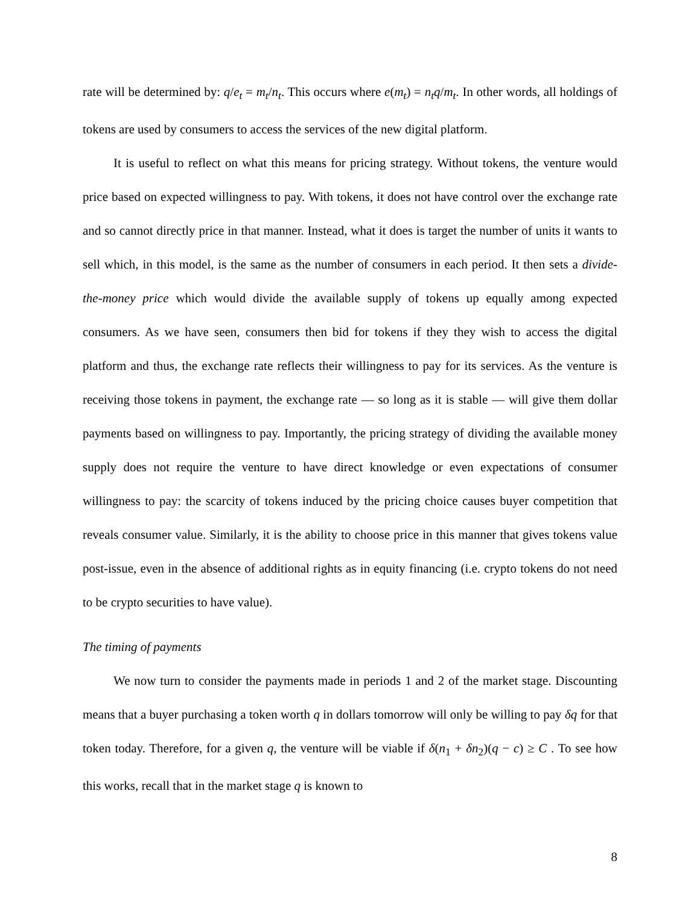rate will be determined by: q/e<sub>t</sub> = m<sub>t</sub>/n<sub>t</sub>. This occurs where e(m<sub>t</sub>) = n<sub>t</sub>q/m<sub>t</sub>. In other words, all holdings of tokens are used by consumers to access the services of the new digital platform.
It is useful to reflect on what this means for pricing strategy. Without tokens, the venture would price based on expected willingness to pay. With tokens, it does not have control over the exchange rate and so cannot directly price in that manner. Instead, what it does is target the number of units it wants to sell which, in this model, is the same as the number of consumers in each period. It then sets a divide-the-money price which would divide the available supply of tokens up equally among expected consumers. As we have seen, consumers then bid for tokens if they they wish to access the digital platform and thus, the exchange rate reflects their willingness to pay for its services. As the venture is receiving those tokens in payment, the exchange rate — so long as it is stable — will give them dollar payments based on willingness to pay. Importantly, the pricing strategy of dividing the available money supply does not require the venture to have direct knowledge or even expectations of consumer willingness to pay: the scarcity of tokens induced by the pricing choice causes buyer competition that reveals consumer value. Similarly, it is the ability to choose price in this manner that gives tokens value post-issue, even in the absence of additional rights as in equity financing (i.e. crypto tokens do not need to be crypto securities to have value).
The timing of payments
We now turn to consider the payments made in periods 1 and 2 of the market stage. Discounting means that a buyer purchasing a token worth q in dollars tomorrow will only be willing to pay δq for that token today. Therefore, for a given q, the venture will be viable if δ(n<sub>1</sub> + δn<sub>2</sub>)(q − c) ≥ C . To see how this works, recall that in the market stage q is known to
8